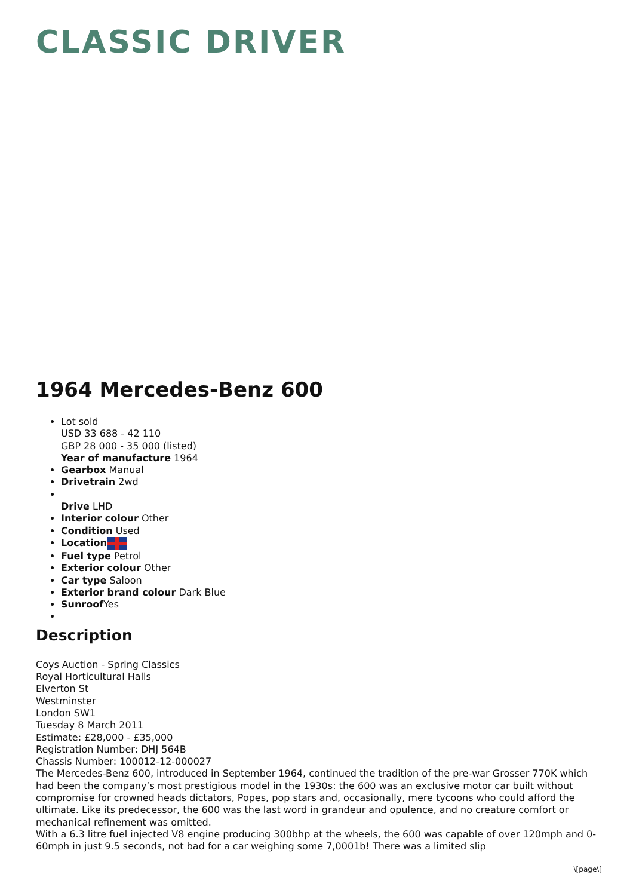CLASSIC DRIVER
1964 Mercedes-Benz 600
Lot sold
USD 33 688 - 42 110
GBP 28 000 - 35 000 (listed)
Year of manufacture 1964
Gearbox Manual
Drivetrain 2wd
Drive LHD
Interior colour Other
Condition Used
Location
Fuel type Petrol
Exterior colour Other
Car type Saloon
Exterior brand colour Dark Blue
Sunroof Yes
Description
Coys Auction - Spring Classics
Royal Horticultural Halls
Elverton St
Westminster
London SW1
Tuesday 8 March 2011
Estimate: £28,000 - £35,000
Registration Number: DHJ 564B
Chassis Number: 100012-12-000027
The Mercedes-Benz 600, introduced in September 1964, continued the tradition of the pre-war Grosser 770K which had been the company’s most prestigious model in the 1930s: the 600 was an exclusive motor car built without compromise for crowned heads dictators, Popes, pop stars and, occasionally, mere tycoons who could afford the ultimate. Like its predecessor, the 600 was the last word in grandeur and opulence, and no creature comfort or mechanical refinement was omitted.
With a 6.3 litre fuel injected V8 engine producing 300bhp at the wheels, the 600 was capable of over 120mph and 0-60mph in just 9.5 seconds, not bad for a car weighing some 7,0001b! There was a limited slip
\[page\]